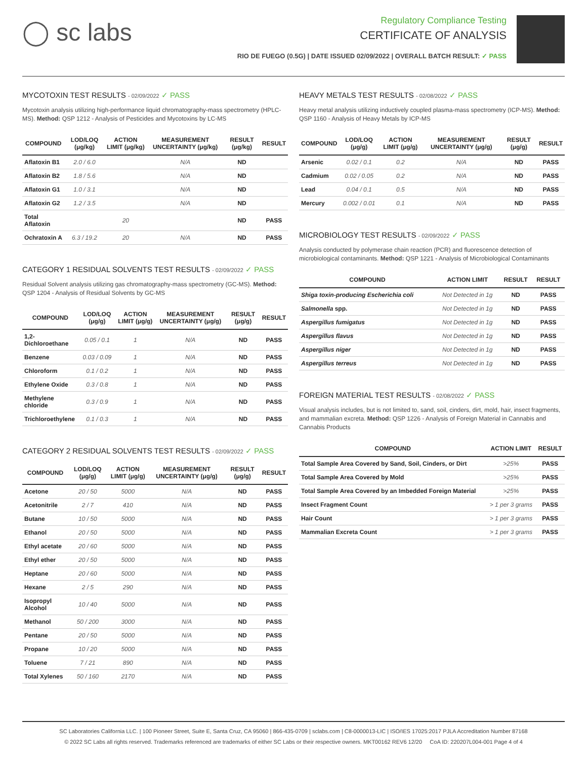◯ sc labs
Regulatory Compliance Testing
CERTIFICATE OF ANALYSIS
RIO DE FUEGO (0.5G) | DATE ISSUED 02/09/2022 | OVERALL BATCH RESULT: ✓ PASS
MYCOTOXIN TEST RESULTS - 02/09/2022 ✓ PASS
Mycotoxin analysis utilizing high-performance liquid chromatography-mass spectrometry (HPLC-MS). Method: QSP 1212 - Analysis of Pesticides and Mycotoxins by LC-MS
| COMPOUND | LOD/LOQ (μg/kg) | ACTION LIMIT (μg/kg) | MEASUREMENT UNCERTAINTY (μg/kg) | RESULT (μg/kg) | RESULT |
| --- | --- | --- | --- | --- | --- |
| Aflatoxin B1 | 2.0 / 6.0 | | N/A | ND | |
| Aflatoxin B2 | 1.8 / 5.6 | | N/A | ND | |
| Aflatoxin G1 | 1.0 / 3.1 | | N/A | ND | |
| Aflatoxin G2 | 1.2 / 3.5 | | N/A | ND | |
| Total Aflatoxin | | 20 | | ND | PASS |
| Ochratoxin A | 6.3 / 19.2 | 20 | N/A | ND | PASS |
CATEGORY 1 RESIDUAL SOLVENTS TEST RESULTS - 02/09/2022 ✓ PASS
Residual Solvent analysis utilizing gas chromatography-mass spectrometry (GC-MS). Method: QSP 1204 - Analysis of Residual Solvents by GC-MS
| COMPOUND | LOD/LOQ (μg/g) | ACTION LIMIT (μg/g) | MEASUREMENT UNCERTAINTY (μg/g) | RESULT (μg/g) | RESULT |
| --- | --- | --- | --- | --- | --- |
| 1,2-Dichloroethane | 0.05 / 0.1 | 1 | N/A | ND | PASS |
| Benzene | 0.03 / 0.09 | 1 | N/A | ND | PASS |
| Chloroform | 0.1 / 0.2 | 1 | N/A | ND | PASS |
| Ethylene Oxide | 0.3 / 0.8 | 1 | N/A | ND | PASS |
| Methylene chloride | 0.3 / 0.9 | 1 | N/A | ND | PASS |
| Trichloroethylene | 0.1 / 0.3 | 1 | N/A | ND | PASS |
CATEGORY 2 RESIDUAL SOLVENTS TEST RESULTS - 02/09/2022 ✓ PASS
| COMPOUND | LOD/LOQ (μg/g) | ACTION LIMIT (μg/g) | MEASUREMENT UNCERTAINTY (μg/g) | RESULT (μg/g) | RESULT |
| --- | --- | --- | --- | --- | --- |
| Acetone | 20 / 50 | 5000 | N/A | ND | PASS |
| Acetonitrile | 2 / 7 | 410 | N/A | ND | PASS |
| Butane | 10 / 50 | 5000 | N/A | ND | PASS |
| Ethanol | 20 / 50 | 5000 | N/A | ND | PASS |
| Ethyl acetate | 20 / 60 | 5000 | N/A | ND | PASS |
| Ethyl ether | 20 / 50 | 5000 | N/A | ND | PASS |
| Heptane | 20 / 60 | 5000 | N/A | ND | PASS |
| Hexane | 2 / 5 | 290 | N/A | ND | PASS |
| Isopropyl Alcohol | 10 / 40 | 5000 | N/A | ND | PASS |
| Methanol | 50 / 200 | 3000 | N/A | ND | PASS |
| Pentane | 20 / 50 | 5000 | N/A | ND | PASS |
| Propane | 10 / 20 | 5000 | N/A | ND | PASS |
| Toluene | 7 / 21 | 890 | N/A | ND | PASS |
| Total Xylenes | 50 / 160 | 2170 | N/A | ND | PASS |
HEAVY METALS TEST RESULTS - 02/08/2022 ✓ PASS
Heavy metal analysis utilizing inductively coupled plasma-mass spectrometry (ICP-MS). Method: QSP 1160 - Analysis of Heavy Metals by ICP-MS
| COMPOUND | LOD/LOQ (μg/g) | ACTION LIMIT (μg/g) | MEASUREMENT UNCERTAINTY (μg/g) | RESULT (μg/g) | RESULT |
| --- | --- | --- | --- | --- | --- |
| Arsenic | 0.02 / 0.1 | 0.2 | N/A | ND | PASS |
| Cadmium | 0.02 / 0.05 | 0.2 | N/A | ND | PASS |
| Lead | 0.04 / 0.1 | 0.5 | N/A | ND | PASS |
| Mercury | 0.002 / 0.01 | 0.1 | N/A | ND | PASS |
MICROBIOLOGY TEST RESULTS - 02/09/2022 ✓ PASS
Analysis conducted by polymerase chain reaction (PCR) and fluorescence detection of microbiological contaminants. Method: QSP 1221 - Analysis of Microbiological Contaminants
| COMPOUND | ACTION LIMIT | RESULT | RESULT |
| --- | --- | --- | --- |
| Shiga toxin-producing Escherichia coli | Not Detected in 1g | ND | PASS |
| Salmonella spp. | Not Detected in 1g | ND | PASS |
| Aspergillus fumigatus | Not Detected in 1g | ND | PASS |
| Aspergillus flavus | Not Detected in 1g | ND | PASS |
| Aspergillus niger | Not Detected in 1g | ND | PASS |
| Aspergillus terreus | Not Detected in 1g | ND | PASS |
FOREIGN MATERIAL TEST RESULTS - 02/08/2022 ✓ PASS
Visual analysis includes, but is not limited to, sand, soil, cinders, dirt, mold, hair, insect fragments, and mammalian excreta. Method: QSP 1226 - Analysis of Foreign Material in Cannabis and Cannabis Products
| COMPOUND | ACTION LIMIT | RESULT |
| --- | --- | --- |
| Total Sample Area Covered by Sand, Soil, Cinders, or Dirt | >25% | PASS |
| Total Sample Area Covered by Mold | >25% | PASS |
| Total Sample Area Covered by an Imbedded Foreign Material | >25% | PASS |
| Insect Fragment Count | > 1 per 3 grams | PASS |
| Hair Count | > 1 per 3 grams | PASS |
| Mammalian Excreta Count | > 1 per 3 grams | PASS |
SC Laboratories California LLC. | 100 Pioneer Street, Suite E, Santa Cruz, CA 95060 | 866-435-0709 | sclabs.com | C8-0000013-LIC | ISO/IES 17025:2017 PJLA Accreditation Number 87168
© 2022 SC Labs all rights reserved. Trademarks referenced are trademarks of either SC Labs or their respective owners. MKT00162 REV6 12/20 CoA ID: 220207L004-001 Page 4 of 4